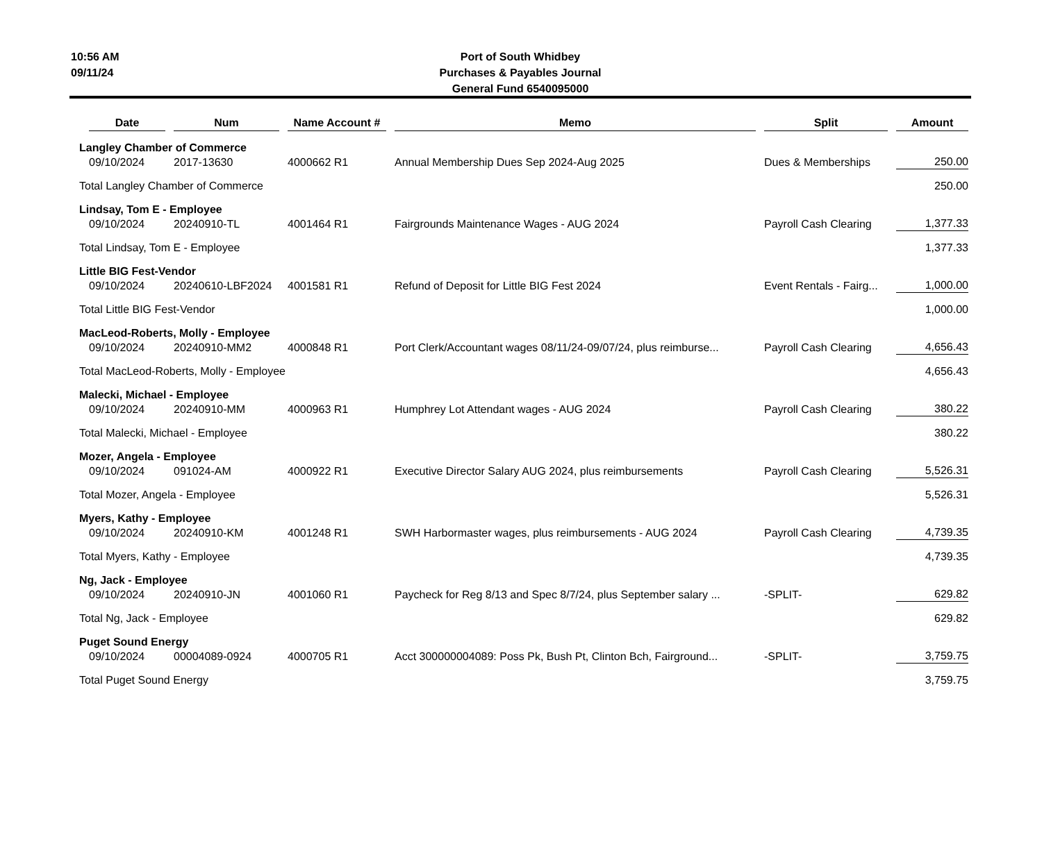10:56 AM
09/11/24
Port of South Whidbey
Purchases & Payables Journal
General Fund 6540095000
| Date | Num | Name Account # | Memo | Split | Amount |
| --- | --- | --- | --- | --- | --- |
| Langley Chamber of Commerce | | | | | |
| 09/10/2024 | 2017-13630 | 4000662 R1 | Annual Membership Dues Sep 2024-Aug 2025 | Dues & Memberships | 250.00 |
| Total Langley Chamber of Commerce | | | | | 250.00 |
| Lindsay, Tom E - Employee | | | | | |
| 09/10/2024 | 20240910-TL | 4001464 R1 | Fairgrounds Maintenance Wages - AUG 2024 | Payroll Cash Clearing | 1,377.33 |
| Total Lindsay, Tom E - Employee | | | | | 1,377.33 |
| Little BIG Fest-Vendor | | | | | |
| 09/10/2024 | 20240610-LBF2024 | 4001581 R1 | Refund of Deposit for Little BIG Fest 2024 | Event Rentals - Fairg... | 1,000.00 |
| Total Little BIG Fest-Vendor | | | | | 1,000.00 |
| MacLeod-Roberts, Molly - Employee | | | | | |
| 09/10/2024 | 20240910-MM2 | 4000848 R1 | Port Clerk/Accountant wages 08/11/24-09/07/24, plus reimburse... | Payroll Cash Clearing | 4,656.43 |
| Total MacLeod-Roberts, Molly - Employee | | | | | 4,656.43 |
| Malecki, Michael - Employee | | | | | |
| 09/10/2024 | 20240910-MM | 4000963 R1 | Humphrey Lot Attendant wages - AUG 2024 | Payroll Cash Clearing | 380.22 |
| Total Malecki, Michael - Employee | | | | | 380.22 |
| Mozer, Angela - Employee | | | | | |
| 09/10/2024 | 091024-AM | 4000922 R1 | Executive Director Salary AUG 2024, plus reimbursements | Payroll Cash Clearing | 5,526.31 |
| Total Mozer, Angela - Employee | | | | | 5,526.31 |
| Myers, Kathy - Employee | | | | | |
| 09/10/2024 | 20240910-KM | 4001248 R1 | SWH Harbormaster wages, plus reimbursements - AUG 2024 | Payroll Cash Clearing | 4,739.35 |
| Total Myers, Kathy - Employee | | | | | 4,739.35 |
| Ng, Jack - Employee | | | | | |
| 09/10/2024 | 20240910-JN | 4001060 R1 | Paycheck for Reg 8/13 and Spec 8/7/24, plus September salary ... | -SPLIT- | 629.82 |
| Total Ng, Jack - Employee | | | | | 629.82 |
| Puget Sound Energy | | | | | |
| 09/10/2024 | 00004089-0924 | 4000705 R1 | Acct 300000004089: Poss Pk, Bush Pt, Clinton Bch, Fairground... | -SPLIT- | 3,759.75 |
| Total Puget Sound Energy | | | | | 3,759.75 |